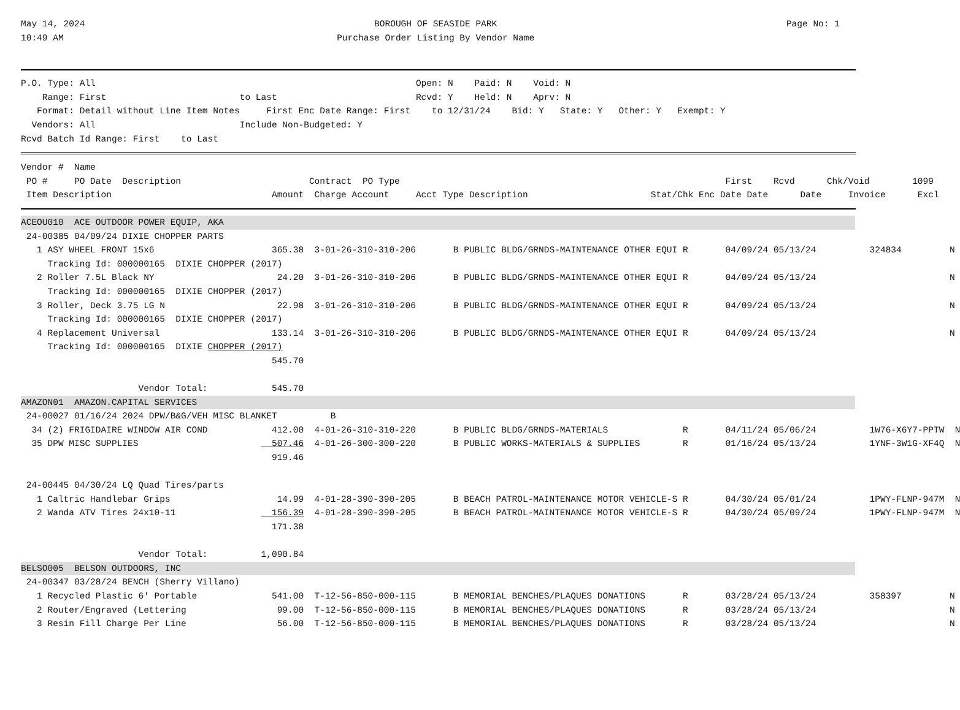May 14, 2024
10:49 AM
BOROUGH OF SEASIDE PARK
Purchase Order Listing By Vendor Name
Page No: 1   
P.O. Type: All                                                            Open: N    Paid: N    Void: N
    Range: First                         to Last                          Rcvd: Y    Held: N    Aprv: N
   Format: Detail without Line Item Notes     First Enc Date Range: First    to 12/31/24    Bid: Y   State: Y   Other: Y   Exempt: Y
  Vendors: All                           Include Non-Budgeted: Y
Rcvd Batch Id Range: First    to Last
Vendor #  Name
 PO #     PO Date  Description                        Contract  PO Type                                                             First    Rcvd      Chk/Void        1099
 Item Description                              Amount  Charge Account     Acct Type Description                       Stat/Chk Enc Date Date      Date     Invoice      Excl
ACEOU010  ACE OUTDOOR POWER EQUIP, AKA
 24-00385 04/09/24 DIXIE CHOPPER PARTS
   1 ASY WHEEL FRONT 15x6                      365.38  3-01-26-310-310-206       B PUBLIC BLDG/GRNDS-MAINTENANCE OTHER EQUI R       04/09/24 05/13/24          324834         N
     Tracking Id: 000000165  DIXIE CHOPPER (2017)
   2 Roller 7.5L Black NY                       24.20  3-01-26-310-310-206       B PUBLIC BLDG/GRNDS-MAINTENANCE OTHER EQUI R       04/09/24 05/13/24                         N
     Tracking Id: 000000165  DIXIE CHOPPER (2017)
   3 Roller, Deck 3.75 LG N                     22.98  3-01-26-310-310-206       B PUBLIC BLDG/GRNDS-MAINTENANCE OTHER EQUI R       04/09/24 05/13/24                         N
     Tracking Id: 000000165  DIXIE CHOPPER (2017)
   4 Replacement Universal                     133.14  3-01-26-310-310-206       B PUBLIC BLDG/GRNDS-MAINTENANCE OTHER EQUI R       04/09/24 05/13/24                         N
     Tracking Id: 000000165  DIXIE CHOPPER (2017)
                                               545.70

                      Vendor Total:            545.70
AMAZON01  AMAZON.CAPITAL SERVICES
 24-00027 01/16/24 2024 DPW/B&G/VEH MISC BLANKET          B
  34 (2) FRIGIDAIRE WINDOW AIR COND            412.00  4-01-26-310-310-220       B PUBLIC BLDG/GRNDS-MATERIALS              R       04/11/24 05/06/24          1W76-X6Y7-PPTW  N
  35 DPW MISC SUPPLIES                         507.46  4-01-26-300-300-220       B PUBLIC WORKS-MATERIALS & SUPPLIES        R       01/16/24 05/13/24          1YNF-3W1G-XF4Q  N
                                               919.46

 24-00445 04/30/24 LQ Quad Tires/parts
   1 Caltric Handlebar Grips                    14.99  4-01-28-390-390-205       B BEACH PATROL-MAINTENANCE MOTOR VEHICLE-S R       04/30/24 05/01/24          1PWY-FLNP-947M  N
   2 Wanda ATV Tires 24x10-11                  156.39  4-01-28-390-390-205       B BEACH PATROL-MAINTENANCE MOTOR VEHICLE-S R       04/30/24 05/09/24          1PWY-FLNP-947M  N
                                               171.38

                      Vendor Total:          1,090.84
BELSO005  BELSON OUTDOORS, INC
 24-00347 03/28/24 BENCH (Sherry Villano)
   1 Recycled Plastic 6' Portable              541.00  T-12-56-850-000-115       B MEMORIAL BENCHES/PLAQUES DONATIONS       R       03/28/24 05/13/24          358397         N
   2 Router/Engraved (Lettering                 99.00  T-12-56-850-000-115       B MEMORIAL BENCHES/PLAQUES DONATIONS       R       03/28/24 05/13/24                         N
   3 Resin Fill Charge Per Line                 56.00  T-12-56-850-000-115       B MEMORIAL BENCHES/PLAQUES DONATIONS       R       03/28/24 05/13/24                         N